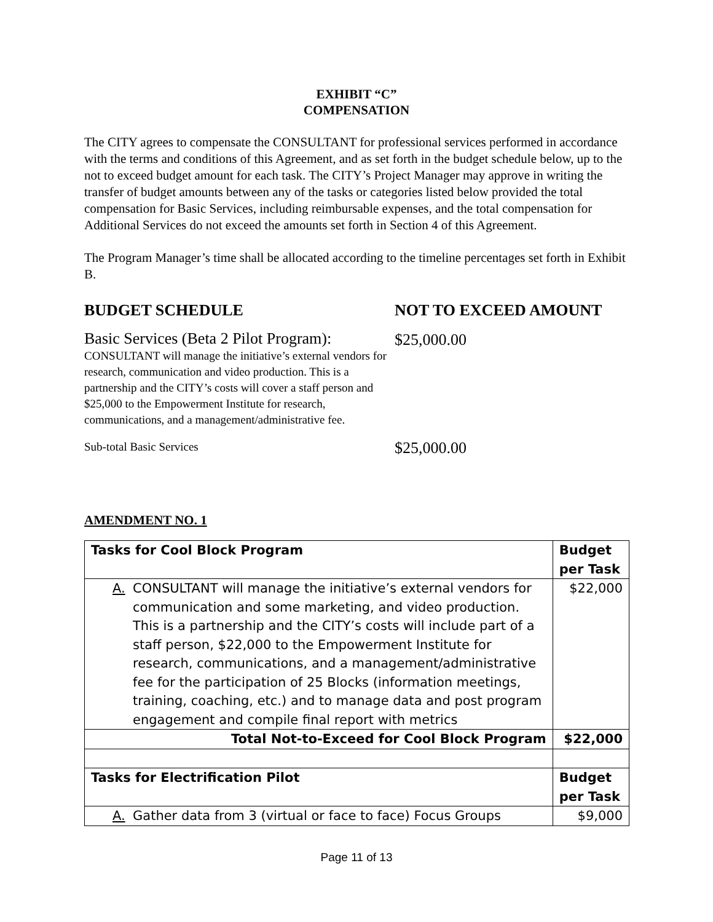EXHIBIT “C”
COMPENSATION
The CITY agrees to compensate the CONSULTANT for professional services performed in accordance with the terms and conditions of this Agreement, and as set forth in the budget schedule below, up to the not to exceed budget amount for each task. The CITY’s Project Manager may approve in writing the transfer of budget amounts between any of the tasks or categories listed below provided the total compensation for Basic Services, including reimbursable expenses, and the total compensation for Additional Services do not exceed the amounts set forth in Section 4 of this Agreement.
The Program Manager’s time shall be allocated according to the timeline percentages set forth in Exhibit B.
BUDGET SCHEDULE NOT TO EXCEED AMOUNT
Basic Services (Beta 2 Pilot Program):
CONSULTANT will manage the initiative’s external vendors for research, communication and video production. This is a partnership and the CITY’s costs will cover a staff person and $25,000 to the Empowerment Institute for research, communications, and a management/administrative fee.
$25,000.00
Sub-total Basic Services
$25,000.00
AMENDMENT NO. 1
| Tasks for Cool Block Program | Budget per Task |
| --- | --- |
| A. CONSULTANT will manage the initiative’s external vendors for communication and some marketing, and video production. This is a partnership and the CITY’s costs will include part of a staff person, $22,000 to the Empowerment Institute for research, communications, and a management/administrative fee for the participation of 25 Blocks (information meetings, training, coaching, etc.) and to manage data and post program engagement and compile final report with metrics | $22,000 |
| Total Not-to-Exceed for Cool Block Program | $22,000 |
| Tasks for Electrification Pilot | Budget per Task |
| A. Gather data from 3 (virtual or face to face) Focus Groups | $9,000 |
Page 11 of 13